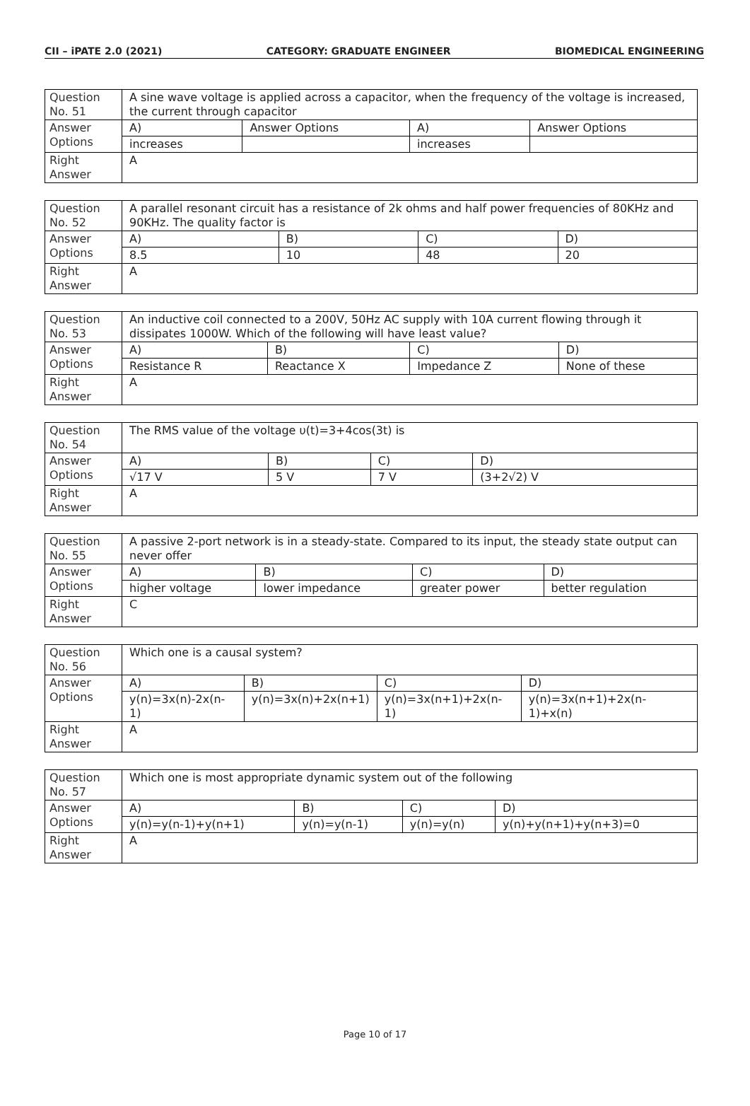CII – iPATE 2.0 (2021) CATEGORY: GRADUATE ENGINEER BIOMEDICAL ENGINEERING
| Question No. 51 | A sine wave voltage is applied across a capacitor, when the frequency of the voltage is increased, the current through capacitor | | | |
| Answer Options | A) | Answer Options | A) | Answer Options |
| | increases | | increases | |
| Right Answer | A | | | |
| Question No. 52 | A parallel resonant circuit has a resistance of 2k ohms and half power frequencies of 80KHz and 90KHz. The quality factor is | | | |
| Answer Options | A) | B) | C) | D) |
| | 8.5 | 10 | 48 | 20 |
| Right Answer | A | | | |
| Question No. 53 | An inductive coil connected to a 200V, 50Hz AC supply with 10A current flowing through it dissipates 1000W. Which of the following will have least value? | | | |
| Answer Options | A) | B) | C) | D) |
| | Resistance R | Reactance X | Impedance Z | None of these |
| Right Answer | A | | | |
| Question No. 54 | The RMS value of the voltage υ(t)=3+4cos(3t) is | | | |
| Answer Options | A) | B) | C) | D) |
| | √17 V | 5 V | 7 V | (3+2√2) V |
| Right Answer | A | | | |
| Question No. 55 | A passive 2-port network is in a steady-state. Compared to its input, the steady state output can never offer | | | |
| Answer Options | A) | B) | C) | D) |
| | higher voltage | lower impedance | greater power | better regulation |
| Right Answer | C | | | |
| Question No. 56 | Which one is a causal system? | | | |
| Answer Options | A) | B) | C) | D) |
| | y(n)=3x(n)-2x(n-1) | y(n)=3x(n)+2x(n+1) | y(n)=3x(n+1)+2x(n-1) | y(n)=3x(n+1)+2x(n-1)+x(n) |
| Right Answer | A | | | |
| Question No. 57 | Which one is most appropriate dynamic system out of the following | | | |
| Answer Options | A) | B) | C) | D) |
| | y(n)=y(n-1)+y(n+1) | y(n)=y(n-1) | y(n)=y(n) | y(n)+y(n+1)+y(n+3)=0 |
| Right Answer | A | | | |
Page 10 of 17